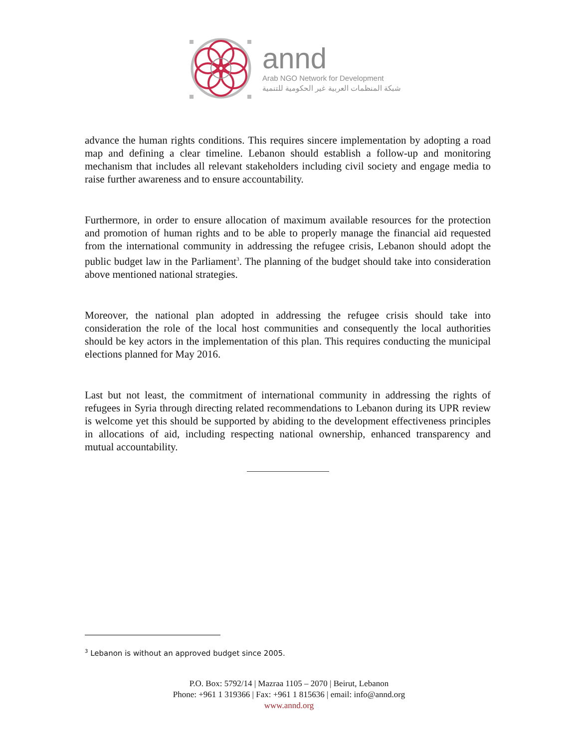annd
Arab NGO Network for Development
شبكة المنظمات العربية غير الحكومية للتنمية
advance the human rights conditions. This requires sincere implementation by adopting a road map and defining a clear timeline. Lebanon should establish a follow-up and monitoring mechanism that includes all relevant stakeholders including civil society and engage media to raise further awareness and to ensure accountability.
Furthermore, in order to ensure allocation of maximum available resources for the protection and promotion of human rights and to be able to properly manage the financial aid requested from the international community in addressing the refugee crisis, Lebanon should adopt the public budget law in the Parliament<sup>3</sup>. The planning of the budget should take into consideration above mentioned national strategies.
Moreover, the national plan adopted in addressing the refugee crisis should take into consideration the role of the local host communities and consequently the local authorities should be key actors in the implementation of this plan. This requires conducting the municipal elections planned for May 2016.
Last but not least, the commitment of international community in addressing the rights of refugees in Syria through directing related recommendations to Lebanon during its UPR review is welcome yet this should be supported by abiding to the development effectiveness principles in allocations of aid, including respecting national ownership, enhanced transparency and mutual accountability.
<sup>3</sup> Lebanon is without an approved budget since 2005.
P.O. Box: 5792/14 | Mazraa 1105 – 2070 | Beirut, Lebanon
Phone: +961 1 319366 | Fax: +961 1 815636 | email: info@annd.org
www.annd.org